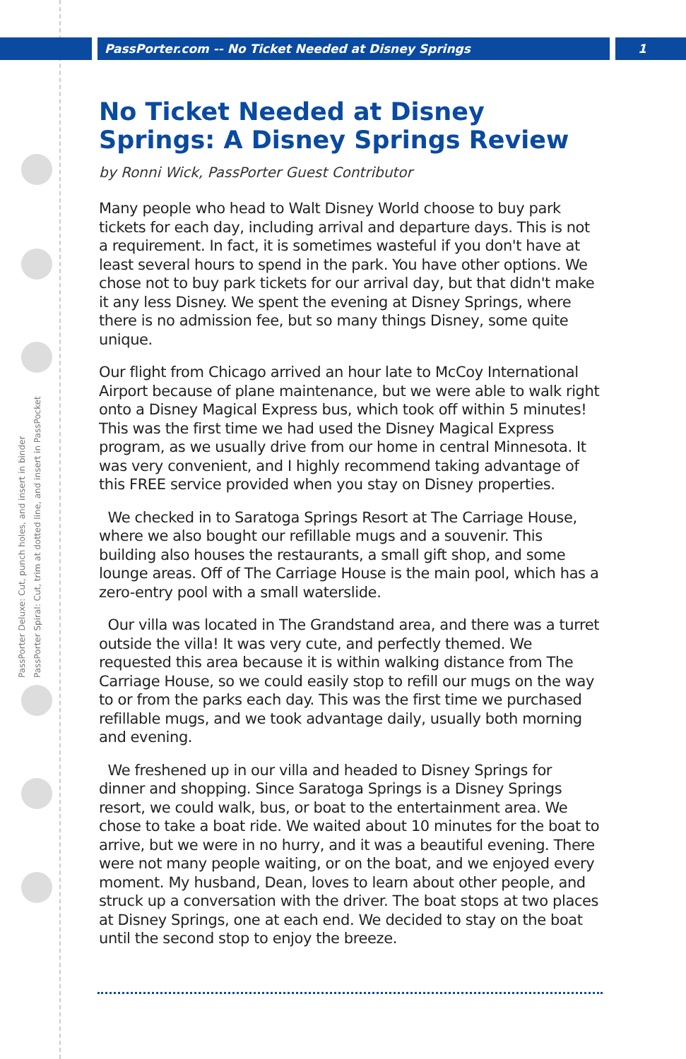PassPorter.com -- No Ticket Needed at Disney Springs 1
PassPorter Deluxe: Cut, punch holes, and insert in binder
PassPorter Spiral: Cut, trim at dotted line, and insert in PassPocket
No Ticket Needed at Disney Springs: A Disney Springs Review
by Ronni Wick, PassPorter Guest Contributor
Many people who head to Walt Disney World choose to buy park tickets for each day, including arrival and departure days. This is not a requirement. In fact, it is sometimes wasteful if you don't have at least several hours to spend in the park. You have other options. We chose not to buy park tickets for our arrival day, but that didn't make it any less Disney. We spent the evening at Disney Springs, where there is no admission fee, but so many things Disney, some quite unique.
Our flight from Chicago arrived an hour late to McCoy International Airport because of plane maintenance, but we were able to walk right onto a Disney Magical Express bus, which took off within 5 minutes! This was the first time we had used the Disney Magical Express program, as we usually drive from our home in central Minnesota. It was very convenient, and I highly recommend taking advantage of this FREE service provided when you stay on Disney properties.
We checked in to Saratoga Springs Resort at The Carriage House, where we also bought our refillable mugs and a souvenir. This building also houses the restaurants, a small gift shop, and some lounge areas. Off of The Carriage House is the main pool, which has a zero-entry pool with a small waterslide.
Our villa was located in The Grandstand area, and there was a turret outside the villa! It was very cute, and perfectly themed. We requested this area because it is within walking distance from The Carriage House, so we could easily stop to refill our mugs on the way to or from the parks each day. This was the first time we purchased refillable mugs, and we took advantage daily, usually both morning and evening.
We freshened up in our villa and headed to Disney Springs for dinner and shopping. Since Saratoga Springs is a Disney Springs resort, we could walk, bus, or boat to the entertainment area. We chose to take a boat ride. We waited about 10 minutes for the boat to arrive, but we were in no hurry, and it was a beautiful evening. There were not many people waiting, or on the boat, and we enjoyed every moment. My husband, Dean, loves to learn about other people, and struck up a conversation with the driver. The boat stops at two places at Disney Springs, one at each end. We decided to stay on the boat until the second stop to enjoy the breeze.